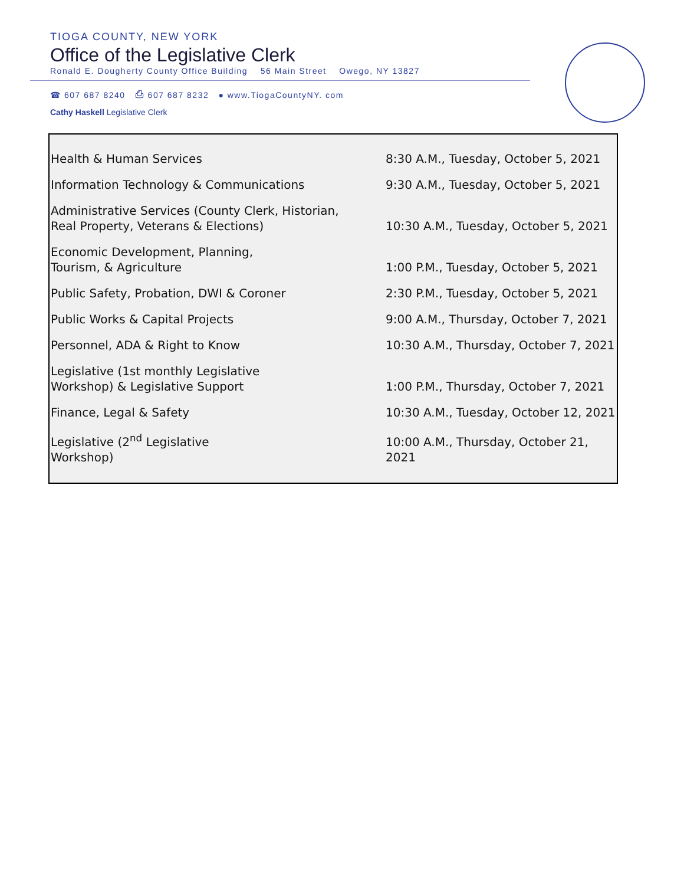TIOGA COUNTY, NEW YORK
Office of the Legislative Clerk
Ronald E. Dougherty County Office Building 56 Main Street Owego, NY 13827
☎ 607 687 8240 ⎙ 607 687 8232 ● www.TiogaCountyNY. com
Cathy Haskell Legislative Clerk
| Health & Human Services | 8:30 A.M., Tuesday, October 5, 2021 |
| Information Technology & Communications | 9:30 A.M., Tuesday, October 5, 2021 |
| Administrative Services (County Clerk, Historian, Real Property, Veterans & Elections) | 10:30 A.M., Tuesday, October 5, 2021 |
| Economic Development, Planning, Tourism, & Agriculture | 1:00 P.M., Tuesday, October 5, 2021 |
| Public Safety, Probation, DWI & Coroner | 2:30 P.M., Tuesday, October 5, 2021 |
| Public Works & Capital Projects | 9:00 A.M., Thursday, October 7, 2021 |
| Personnel, ADA & Right to Know | 10:30 A.M., Thursday, October 7, 2021 |
| Legislative (1st monthly Legislative Workshop) & Legislative Support | 1:00 P.M., Thursday, October 7, 2021 |
| Finance, Legal & Safety | 10:30 A.M., Tuesday, October 12, 2021 |
| Legislative (2<sup>nd</sup> Legislative Workshop) | 10:00 A.M., Thursday, October 21, 2021 |